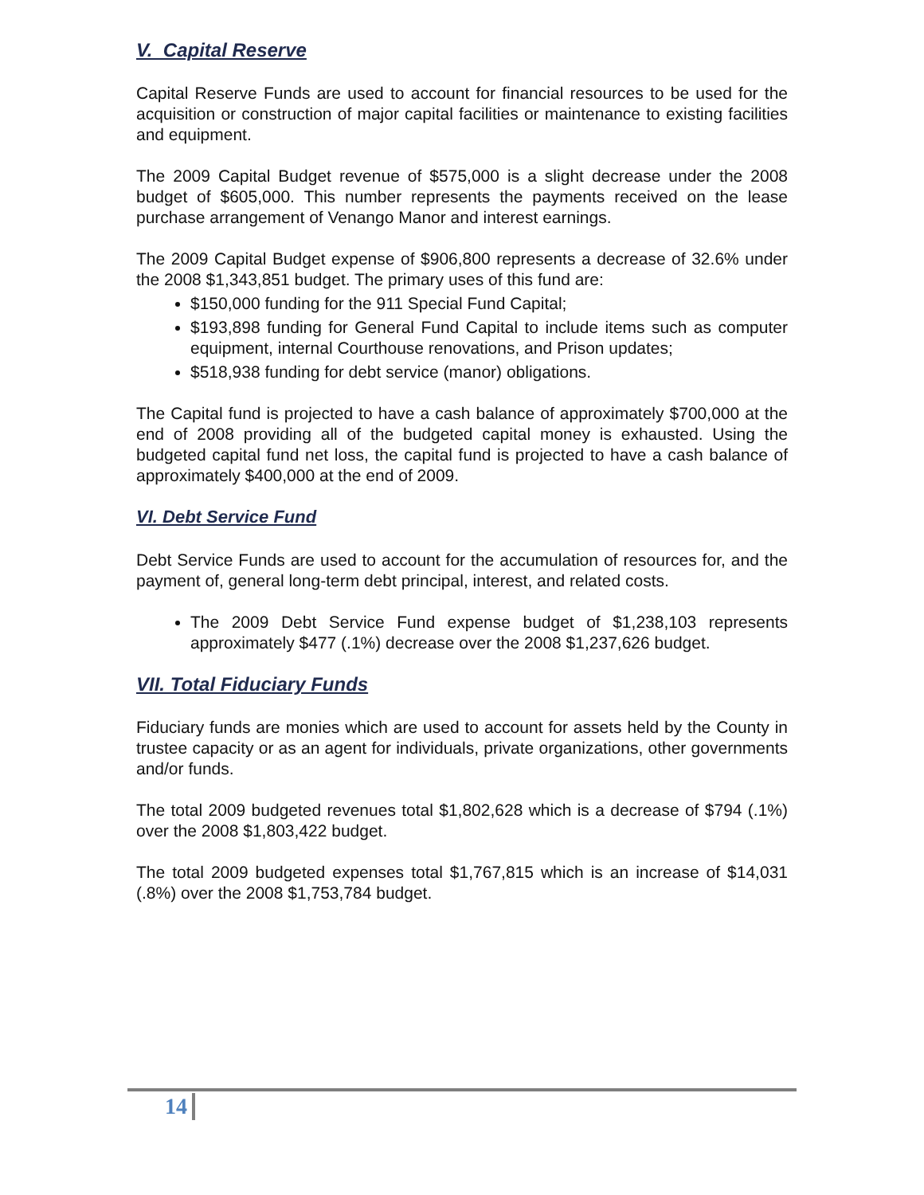V. Capital Reserve
Capital Reserve Funds are used to account for financial resources to be used for the acquisition or construction of major capital facilities or maintenance to existing facilities and equipment.
The 2009 Capital Budget revenue of $575,000 is a slight decrease under the 2008 budget of $605,000. This number represents the payments received on the lease purchase arrangement of Venango Manor and interest earnings.
The 2009 Capital Budget expense of $906,800 represents a decrease of 32.6% under the 2008 $1,343,851 budget. The primary uses of this fund are:
$150,000 funding for the 911 Special Fund Capital;
$193,898 funding for General Fund Capital to include items such as computer equipment, internal Courthouse renovations, and Prison updates;
$518,938 funding for debt service (manor) obligations.
The Capital fund is projected to have a cash balance of approximately $700,000 at the end of 2008 providing all of the budgeted capital money is exhausted. Using the budgeted capital fund net loss, the capital fund is projected to have a cash balance of approximately $400,000 at the end of 2009.
VI. Debt Service Fund
Debt Service Funds are used to account for the accumulation of resources for, and the payment of, general long-term debt principal, interest, and related costs.
The 2009 Debt Service Fund expense budget of $1,238,103 represents approximately $477 (.1%) decrease over the 2008 $1,237,626 budget.
VII. Total Fiduciary Funds
Fiduciary funds are monies which are used to account for assets held by the County in trustee capacity or as an agent for individuals, private organizations, other governments and/or funds.
The total 2009 budgeted revenues total $1,802,628 which is a decrease of $794 (.1%) over the 2008 $1,803,422 budget.
The total 2009 budgeted expenses total $1,767,815 which is an increase of $14,031 (.8%) over the 2008 $1,753,784 budget.
14